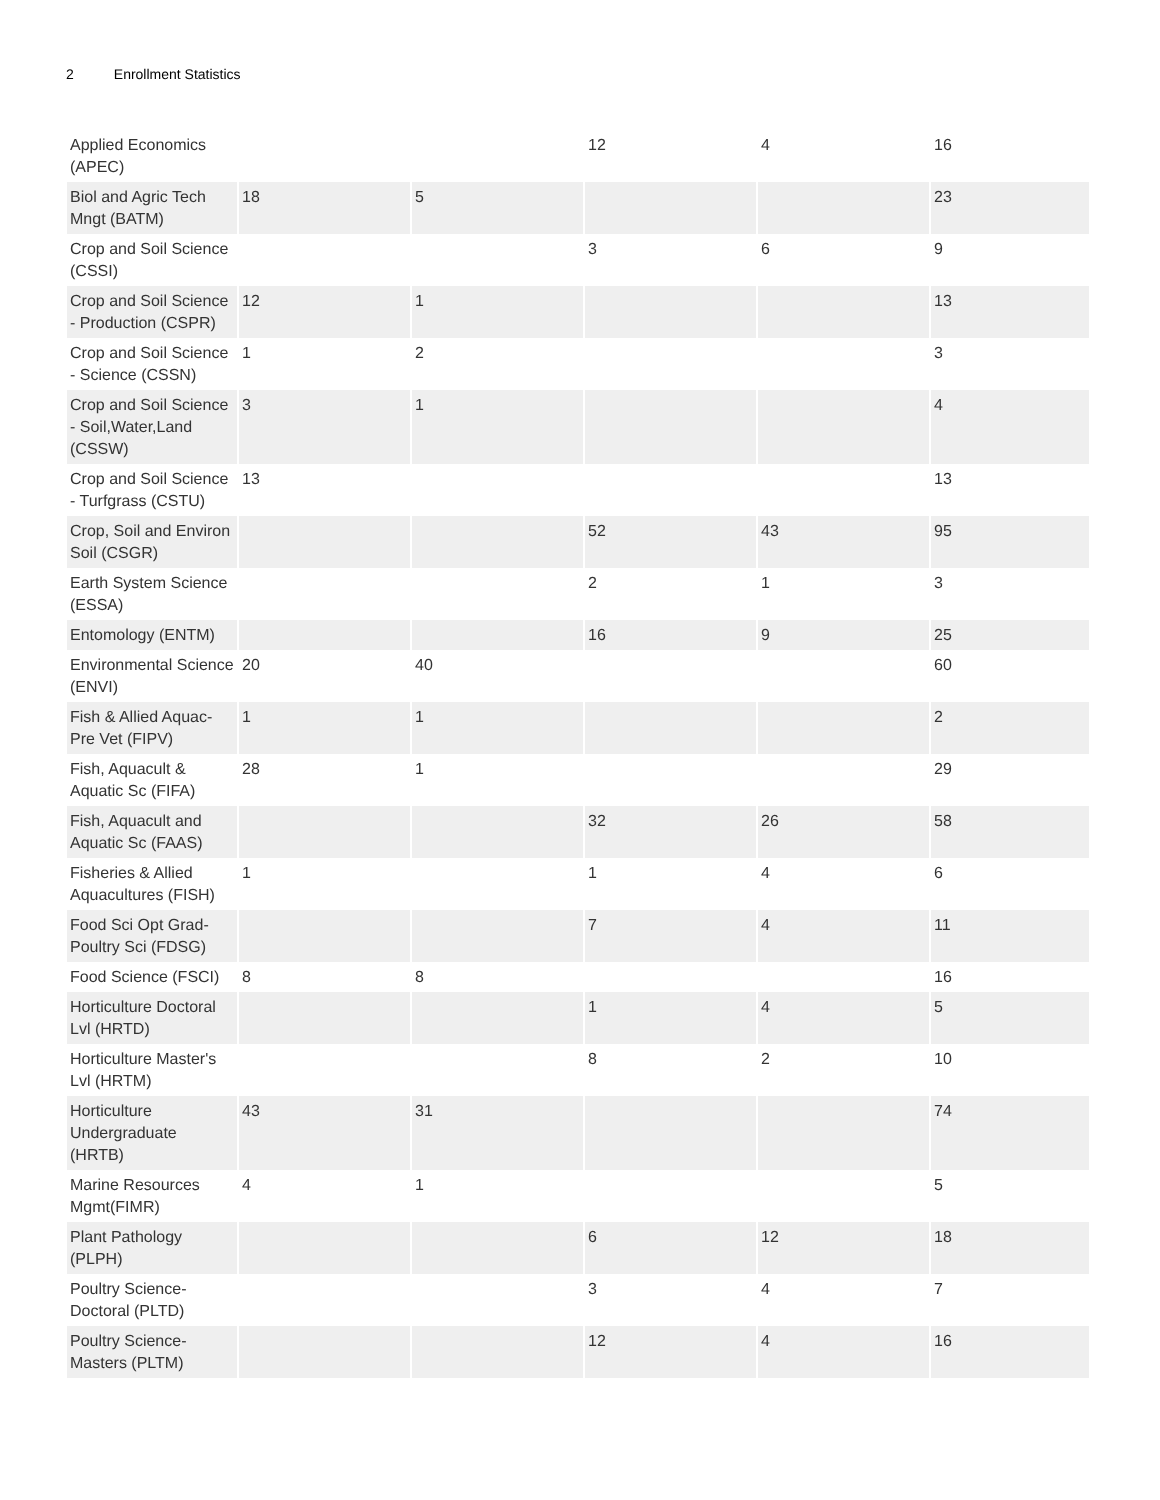2 Enrollment Statistics
| Applied Economics (APEC) | | | 12 | 4 | 16 |
| Biol and Agric Tech Mngt (BATM) | 18 | 5 | | | 23 |
| Crop and Soil Science (CSSI) | | | 3 | 6 | 9 |
| Crop and Soil Science - Production (CSPR) | 12 | 1 | | | 13 |
| Crop and Soil Science - Science (CSSN) | 1 | 2 | | | 3 |
| Crop and Soil Science - Soil,Water,Land (CSSW) | 3 | 1 | | | 4 |
| Crop and Soil Science - Turfgrass (CSTU) | 13 | | | | 13 |
| Crop, Soil and Environ Soil (CSGR) | | | 52 | 43 | 95 |
| Earth System Science (ESSA) | | | 2 | 1 | 3 |
| Entomology (ENTM) | | | 16 | 9 | 25 |
| Environmental Science (ENVI) | 20 | 40 | | | 60 |
| Fish & Allied Aquac-Pre Vet (FIPV) | 1 | 1 | | | 2 |
| Fish, Aquacult & Aquatic Sc (FIFA) | 28 | 1 | | | 29 |
| Fish, Aquacult and Aquatic Sc (FAAS) | | | 32 | 26 | 58 |
| Fisheries & Allied Aquacultures (FISH) | 1 | | 1 | 4 | 6 |
| Food Sci Opt Grad-Poultry Sci (FDSG) | | | 7 | 4 | 11 |
| Food Science (FSCI) | 8 | 8 | | | 16 |
| Horticulture Doctoral Lvl (HRTD) | | | 1 | 4 | 5 |
| Horticulture Master's Lvl (HRTM) | | | 8 | 2 | 10 |
| Horticulture Undergraduate (HRTB) | 43 | 31 | | | 74 |
| Marine Resources Mgmt(FIMR) | 4 | 1 | | | 5 |
| Plant Pathology (PLPH) | | | 6 | 12 | 18 |
| Poultry Science-Doctoral (PLTD) | | | 3 | 4 | 7 |
| Poultry Science-Masters (PLTM) | | | 12 | 4 | 16 |